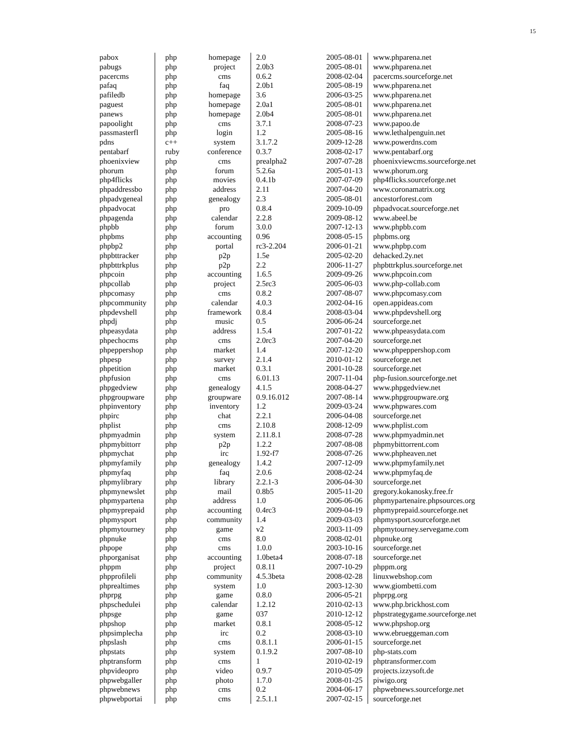15
| pabox | php | homepage | 2.0 | 2005-08-01 | www.phparena.net |
| pabugs | php | project | 2.0b3 | 2005-08-01 | www.phparena.net |
| pacercms | php | cms | 0.6.2 | 2008-02-04 | pacercms.sourceforge.net |
| pafaq | php | faq | 2.0b1 | 2005-08-19 | www.phparena.net |
| pafiledb | php | homepage | 3.6 | 2006-03-25 | www.phparena.net |
| paguest | php | homepage | 2.0a1 | 2005-08-01 | www.phparena.net |
| panews | php | homepage | 2.0b4 | 2005-08-01 | www.phparena.net |
| papoolight | php | cms | 3.7.1 | 2008-07-23 | www.papoo.de |
| passmasterfl | php | login | 1.2 | 2005-08-16 | www.lethalpenguin.net |
| pdns | c++ | system | 3.1.7.2 | 2009-12-28 | www.powerdns.com |
| pentabarf | ruby | conference | 0.3.7 | 2008-02-17 | www.pentabarf.org |
| phoenixview | php | cms | prealpha2 | 2007-07-28 | phoenixviewcms.sourceforge.net |
| phorum | php | forum | 5.2.6a | 2005-01-13 | www.phorum.org |
| php4flicks | php | movies | 0.4.1b | 2007-07-09 | php4flicks.sourceforge.net |
| phpaddressbo | php | address | 2.11 | 2007-04-20 | www.coronamatrix.org |
| phpadvgeneal | php | genealogy | 2.3 | 2005-08-01 | ancestorforest.com |
| phpadvocat | php | pro | 0.8.4 | 2009-10-09 | phpadvocat.sourceforge.net |
| phpagenda | php | calendar | 2.2.8 | 2009-08-12 | www.abeel.be |
| phpbb | php | forum | 3.0.0 | 2007-12-13 | www.phpbb.com |
| phpbms | php | accounting | 0.96 | 2008-05-15 | phpbms.org |
| phpbp2 | php | portal | rc3-2.204 | 2006-01-21 | www.phpbp.com |
| phpbttracker | php | p2p | 1.5e | 2005-02-20 | dehacked.2y.net |
| phpbttrkplus | php | p2p | 2.2 | 2006-11-27 | phpbttrkplus.sourceforge.net |
| phpcoin | php | accounting | 1.6.5 | 2009-09-26 | www.phpcoin.com |
| phpcollab | php | project | 2.5rc3 | 2005-06-03 | www.php-collab.com |
| phpcomasy | php | cms | 0.8.2 | 2007-08-07 | www.phpcomasy.com |
| phpcommunity | php | calendar | 4.0.3 | 2002-04-16 | open.appideas.com |
| phpdevshell | php | framework | 0.8.4 | 2008-03-04 | www.phpdevshell.org |
| phpdj | php | music | 0.5 | 2006-06-24 | sourceforge.net |
| phpeasydata | php | address | 1.5.4 | 2007-01-22 | www.phpeasydata.com |
| phpechocms | php | cms | 2.0rc3 | 2007-04-20 | sourceforge.net |
| phpeppershop | php | market | 1.4 | 2007-12-20 | www.phpeppershop.com |
| phpesp | php | survey | 2.1.4 | 2010-01-12 | sourceforge.net |
| phpetition | php | market | 0.3.1 | 2001-10-28 | sourceforge.net |
| phpfusion | php | cms | 6.01.13 | 2007-11-04 | php-fusion.sourceforge.net |
| phpgedview | php | genealogy | 4.1.5 | 2008-04-27 | www.phpgedview.net |
| phpgroupware | php | groupware | 0.9.16.012 | 2007-08-14 | www.phpgroupware.org |
| phpinventory | php | inventory | 1.2 | 2009-03-24 | www.phpwares.com |
| phpirc | php | chat | 2.2.1 | 2006-04-08 | sourceforge.net |
| phplist | php | cms | 2.10.8 | 2008-12-09 | www.phplist.com |
| phpmyadmin | php | system | 2.11.8.1 | 2008-07-28 | www.phpmyadmin.net |
| phpmybittorr | php | p2p | 1.2.2 | 2007-08-08 | phpmybittorrent.com |
| phpmychat | php | irc | 1.92-f7 | 2008-07-26 | www.phpheaven.net |
| phpmyfamily | php | genealogy | 1.4.2 | 2007-12-09 | www.phpmyfamily.net |
| phpmyfaq | php | faq | 2.0.6 | 2008-02-24 | www.phpmyfaq.de |
| phpmylibrary | php | library | 2.2.1-3 | 2006-04-30 | sourceforge.net |
| phpmynewslet | php | mail | 0.8b5 | 2005-11-20 | gregory.kokanosky.free.fr |
| phpmypartena | php | address | 1.0 | 2006-06-06 | phpmypartenaire.phpsources.org |
| phpmyprepaid | php | accounting | 0.4rc3 | 2009-04-19 | phpmyprepaid.sourceforge.net |
| phpmysport | php | community | 1.4 | 2009-03-03 | phpmysport.sourceforge.net |
| phpmytourney | php | game | v2 | 2003-11-09 | phpmytourney.servegame.com |
| phpnuke | php | cms | 8.0 | 2008-02-01 | phpnuke.org |
| phpope | php | cms | 1.0.0 | 2003-10-16 | sourceforge.net |
| phporganisat | php | accounting | 1.0beta4 | 2008-07-18 | sourceforge.net |
| phppm | php | project | 0.8.11 | 2007-10-29 | phppm.org |
| phpprofileli | php | community | 4.5.3beta | 2008-02-28 | linuxwebshop.com |
| phprealtimes | php | system | 1.0 | 2003-12-30 | www.giombetti.com |
| phprpg | php | game | 0.8.0 | 2006-05-21 | phprpg.org |
| phpschedulei | php | calendar | 1.2.12 | 2010-02-13 | www.php.brickhost.com |
| phpsge | php | game | 037 | 2010-12-12 | phpstrategygame.sourceforge.net |
| phpshop | php | market | 0.8.1 | 2008-05-12 | www.phpshop.org |
| phpsimplecha | php | irc | 0.2 | 2008-03-10 | www.ebrueggeman.com |
| phpslash | php | cms | 0.8.1.1 | 2006-01-15 | sourceforge.net |
| phpstats | php | system | 0.1.9.2 | 2007-08-10 | php-stats.com |
| phptransform | php | cms | 1 | 2010-02-19 | phptransformer.com |
| phpvideopro | php | video | 0.9.7 | 2010-05-09 | projects.izzysoft.de |
| phpwebgaller | php | photo | 1.7.0 | 2008-01-25 | piwigo.org |
| phpwebnews | php | cms | 0.2 | 2004-06-17 | phpwebnews.sourceforge.net |
| phpwebportai | php | cms | 2.5.1.1 | 2007-02-15 | sourceforge.net |